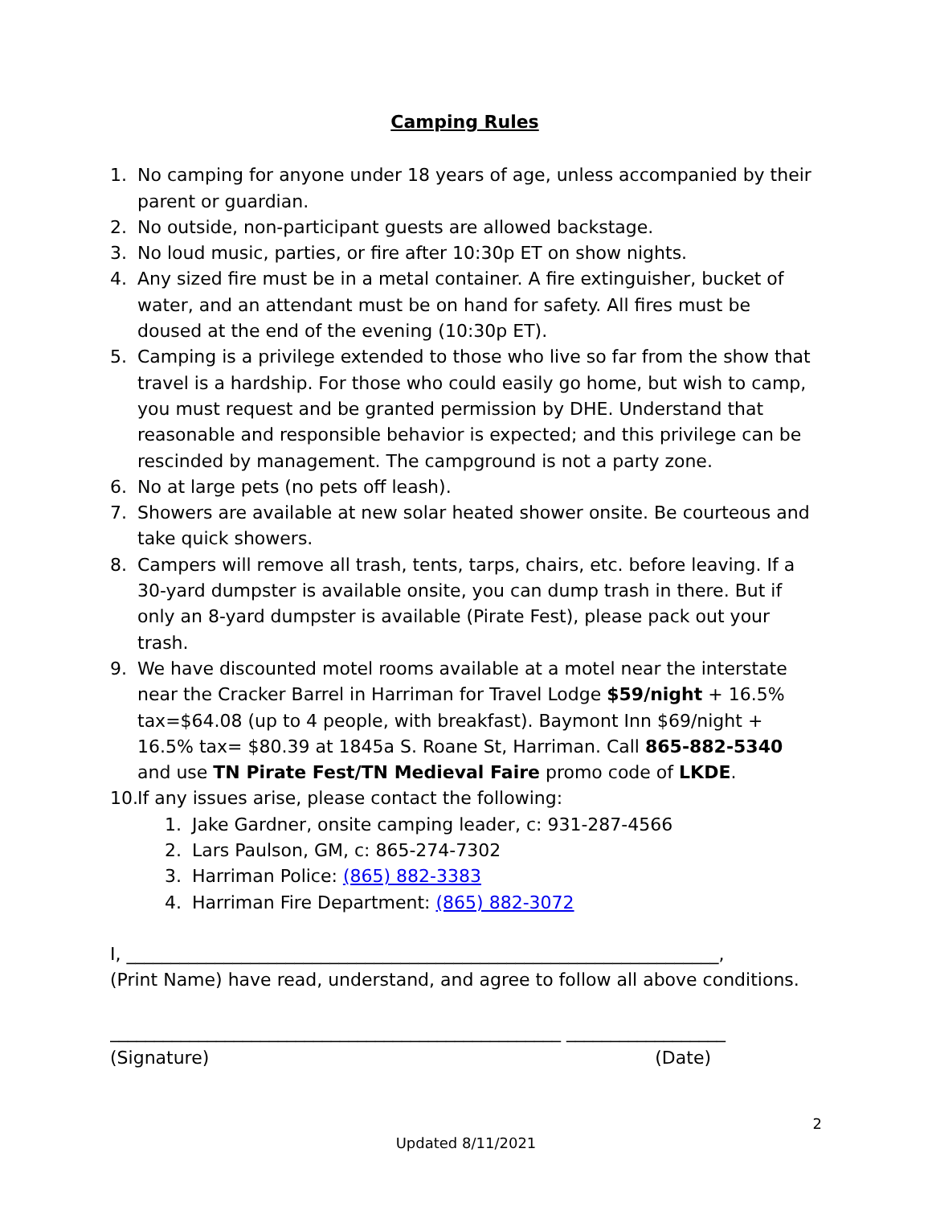Camping Rules
1. No camping for anyone under 18 years of age, unless accompanied by their parent or guardian.
2. No outside, non-participant guests are allowed backstage.
3. No loud music, parties, or fire after 10:30p ET on show nights.
4. Any sized fire must be in a metal container. A fire extinguisher, bucket of water, and an attendant must be on hand for safety. All fires must be doused at the end of the evening (10:30p ET).
5. Camping is a privilege extended to those who live so far from the show that travel is a hardship. For those who could easily go home, but wish to camp, you must request and be granted permission by DHE. Understand that reasonable and responsible behavior is expected; and this privilege can be rescinded by management. The campground is not a party zone.
6. No at large pets (no pets off leash).
7. Showers are available at new solar heated shower onsite. Be courteous and take quick showers.
8. Campers will remove all trash, tents, tarps, chairs, etc. before leaving. If a 30-yard dumpster is available onsite, you can dump trash in there. But if only an 8-yard dumpster is available (Pirate Fest), please pack out your trash.
9. We have discounted motel rooms available at a motel near the interstate near the Cracker Barrel in Harriman for Travel Lodge $59/night + 16.5% tax=$64.08 (up to 4 people, with breakfast). Baymont Inn $69/night + 16.5% tax= $80.39 at 1845a S. Roane St, Harriman. Call 865-882-5340 and use TN Pirate Fest/TN Medieval Faire promo code of LKDE.
10. If any issues arise, please contact the following:
1. Jake Gardner, onsite camping leader, c: 931-287-4566
2. Lars Paulson, GM, c: 865-274-7302
3. Harriman Police: (865) 882-3383
4. Harriman Fire Department: (865) 882-3072
I, ___________________________________________________________________,
(Print Name) have read, understand, and agree to follow all above conditions.
___________________________________________________ __________________
(Signature) (Date)
2
Updated 8/11/2021